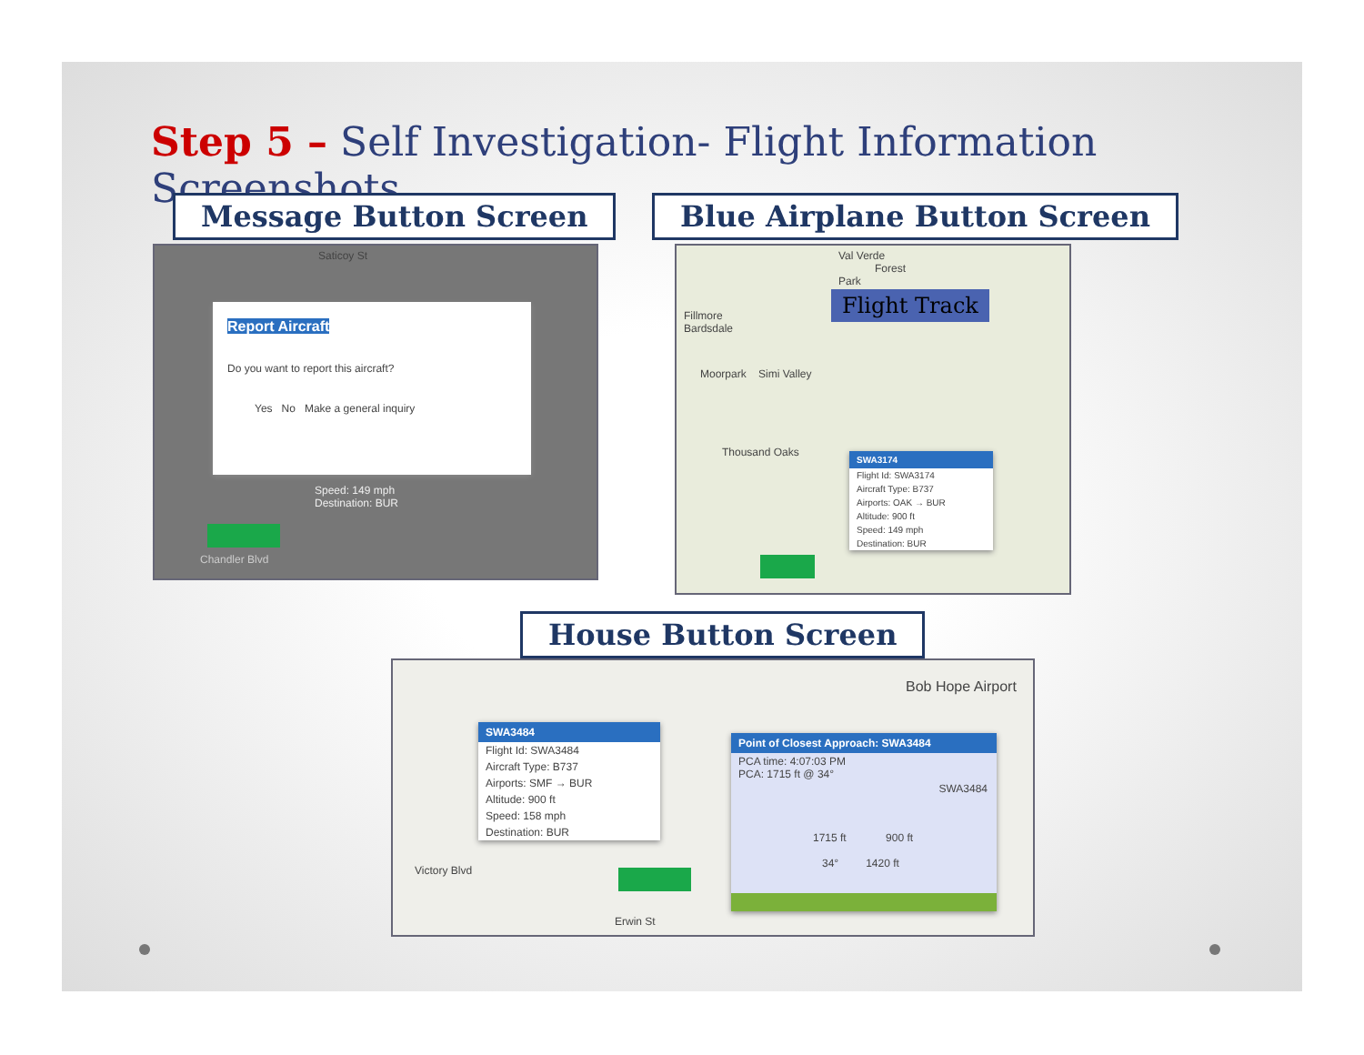Step 5 – Self Investigation- Flight Information Screenshots
Message Button Screen Blue Airplane Button Screen
Saticoy St
Report Aircraft
Do you want to report this aircraft?
Yes No Make a general inquiry
Speed: 149 mph
Destination: BUR
Chandler Blvd
Val Verde Forest Park
Fillmore
Bardsdale
Flight Track
Moorpark Simi Valley
Thousand Oaks
SWA3174
Flight Id: SWA3174
Aircraft Type: B737
Airports: OAK → BUR
Altitude: 900 ft
Speed: 149 mph
Destination: BUR
House Button Screen
SWA3484
Flight Id: SWA3484
Aircraft Type: B737
Airports: SMF → BUR
Altitude: 900 ft
Speed: 158 mph
Destination: BUR
Bob Hope Airport
Point of Closest Approach: SWA3484
PCA time: 4:07:03 PM
PCA: 1715 ft @ 34°
SWA3484
1715 ft 900 ft
34° 1420 ft
Victory Blvd
Erwin St